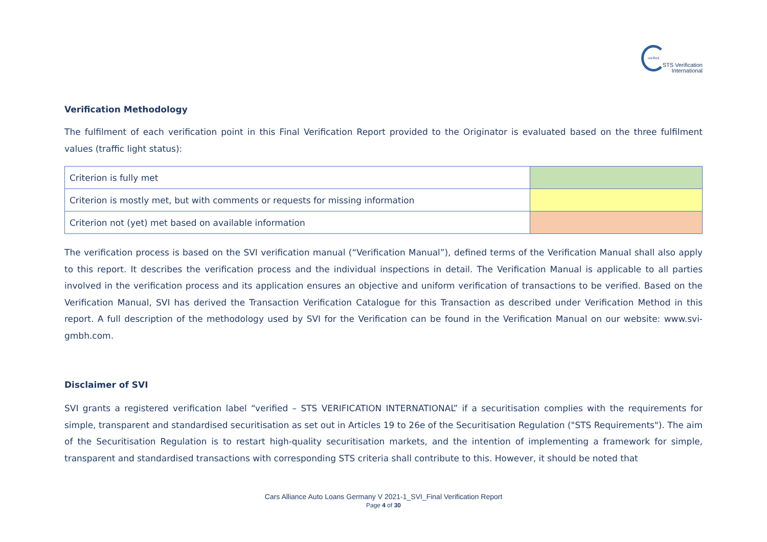verified
STS Verification
International
Verification Methodology
The fulfilment of each verification point in this Final Verification Report provided to the Originator is evaluated based on the three fulfilment values (traffic light status):
| Criterion is fully met | |
| Criterion is mostly met, but with comments or requests for missing information | |
| Criterion not (yet) met based on available information | |
The verification process is based on the SVI verification manual (“Verification Manual”), defined terms of the Verification Manual shall also apply to this report. It describes the verification process and the individual inspections in detail. The Verification Manual is applicable to all parties involved in the verification process and its application ensures an objective and uniform verification of transactions to be verified. Based on the Verification Manual, SVI has derived the Transaction Verification Catalogue for this Transaction as described under Verification Method in this report. A full description of the methodology used by SVI for the Verification can be found in the Verification Manual on our website: www.svi-gmbh.com.
Disclaimer of SVI
SVI grants a registered verification label “verified – STS VERIFICATION INTERNATIONAL” if a securitisation complies with the requirements for simple, transparent and standardised securitisation as set out in Articles 19 to 26e of the Securitisation Regulation ("STS Requirements"). The aim of the Securitisation Regulation is to restart high-quality securitisation markets, and the intention of implementing a framework for simple, transparent and standardised transactions with corresponding STS criteria shall contribute to this. However, it should be noted that
Cars Alliance Auto Loans Germany V 2021-1_SVI_Final Verification Report
Page 4 of 30